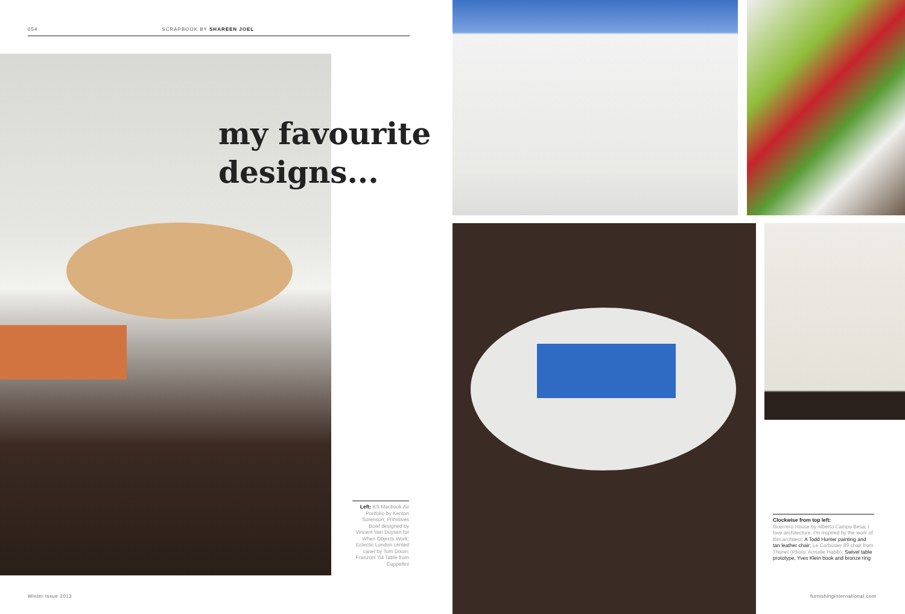054 SCRAPBOOK BY SHAREEN JOEL
my favourite
designs...
Left: KS Macbook Air Portfolio by Kenton Sorenson; Primitives Bowl designed by Vincent Van Duysen for When Objects Work; Eclectic London cented canel by Tom Dixon; Franzoni '64 Table from Cappellini
Clockwise from top left:
Guerrero House by Alberto Campo Besa; I love architecture. I'm inspired by the work of this architect; A Todd Hunter painting and tan leather chair; Le Corbusier 89 chair from Thonet (Photo: Armelle Habib); Swivel table prototype, Yves Klein book and bronze ring
Winter Issue 2013 furnishinginternational.com